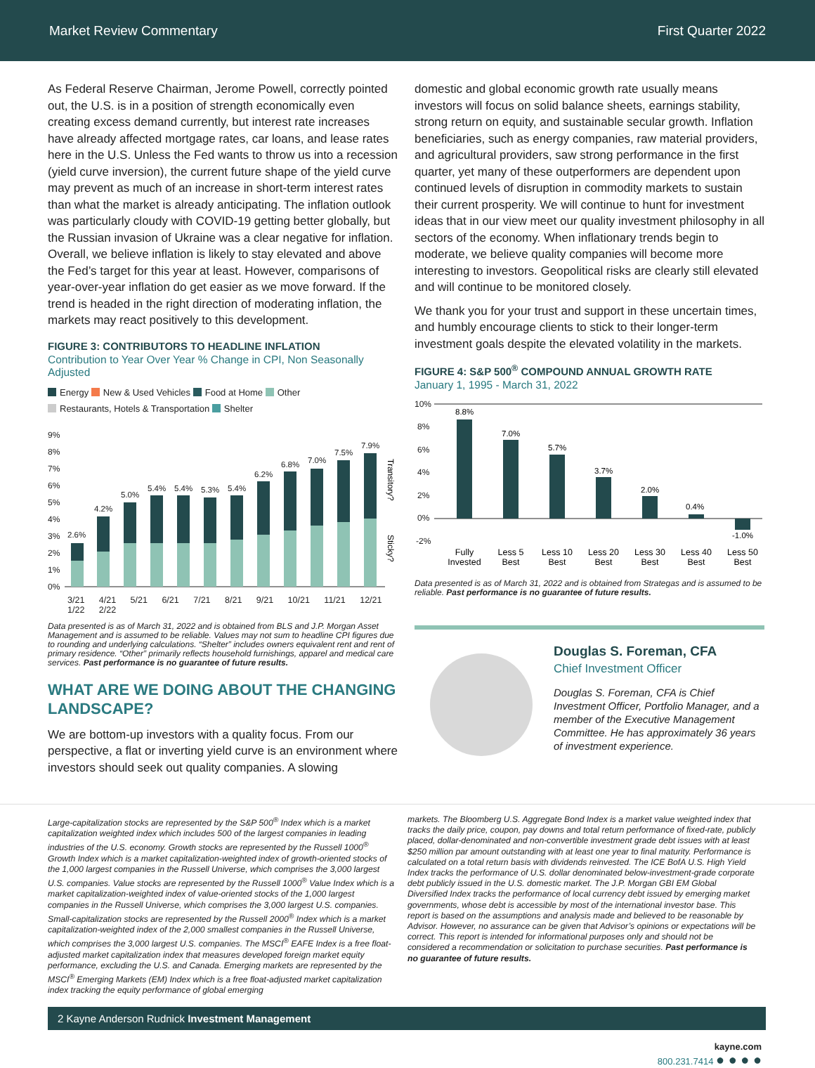Market Review Commentary First Quarter 2022
As Federal Reserve Chairman, Jerome Powell, correctly pointed out, the U.S. is in a position of strength economically even creating excess demand currently, but interest rate increases have already affected mortgage rates, car loans, and lease rates here in the U.S. Unless the Fed wants to throw us into a recession (yield curve inversion), the current future shape of the yield curve may prevent as much of an increase in short-term interest rates than what the market is already anticipating. The inflation outlook was particularly cloudy with COVID-19 getting better globally, but the Russian invasion of Ukraine was a clear negative for inflation. Overall, we believe inflation is likely to stay elevated and above the Fed’s target for this year at least. However, comparisons of year-over-year inflation do get easier as we move forward. If the trend is headed in the right direction of moderating inflation, the markets may react positively to this development.
FIGURE 3: CONTRIBUTORS TO HEADLINE INFLATION
Contribution to Year Over Year % Change in CPI, Non Seasonally Adjusted
Energy New & Used Vehicles Food at Home Other
Restaurants, Hotels & Transportation Shelter
9%
8%
7%
6%
5%
4%
3%
2%
1%
0%
2.6%
4.2%
5.0%
5.4%
5.4%
5.3%
5.4%
6.2%
6.8%
7.0%
7.5%
7.9%
Transitory?
Sticky?
3/21 4/21 5/21 6/21 7/21 8/21 9/21 10/21 11/21 12/21 1/22 2/22
Data presented is as of March 31, 2022 and is obtained from BLS and J.P. Morgan Asset Management and is assumed to be reliable. Values may not sum to headline CPI figures due to rounding and underlying calculations. “Shelter” includes owners equivalent rent and rent of primary residence. “Other” primarily reflects household furnishings, apparel and medical care services. Past performance is no guarantee of future results.
WHAT ARE WE DOING ABOUT THE CHANGING LANDSCAPE?
We are bottom-up investors with a quality focus. From our perspective, a flat or inverting yield curve is an environment where investors should seek out quality companies. A slowing
domestic and global economic growth rate usually means investors will focus on solid balance sheets, earnings stability, strong return on equity, and sustainable secular growth. Inflation beneficiaries, such as energy companies, raw material providers, and agricultural providers, saw strong performance in the first quarter, yet many of these outperformers are dependent upon continued levels of disruption in commodity markets to sustain their current prosperity. We will continue to hunt for investment ideas that in our view meet our quality investment philosophy in all sectors of the economy. When inflationary trends begin to moderate, we believe quality companies will become more interesting to investors. Geopolitical risks are clearly still elevated and will continue to be monitored closely.
We thank you for your trust and support in these uncertain times, and humbly encourage clients to stick to their longer-term investment goals despite the elevated volatility in the markets.
FIGURE 4: S&P 500<sup>®</sup> COMPOUND ANNUAL GROWTH RATE
January 1, 1995 - March 31, 2022
10%
8%
6%
4%
2%
0%
-2%
8.8%
7.0%
5.7%
3.7%
2.0%
0.4%
-1.0%
Fully
Invested
Less 5
Best
Less 10
Best
Less 20
Best
Less 30
Best
Less 40
Best
Less 50
Best
Data presented is as of March 31, 2022 and is obtained from Strategas and is assumed to be reliable. Past performance is no guarantee of future results.
Douglas S. Foreman, CFA
Chief Investment Officer
Douglas S. Foreman, CFA is Chief Investment Officer, Portfolio Manager, and a member of the Executive Management Committee. He has approximately 36 years of investment experience.
Large-capitalization stocks are represented by the S&P 500<sup>®</sup> Index which is a market capitalization weighted index which includes 500 of the largest companies in leading industries of the U.S. economy. Growth stocks are represented by the Russell 1000<sup>®</sup> Growth Index which is a market capitalization-weighted index of growth-oriented stocks of the 1,000 largest companies in the Russell Universe, which comprises the 3,000 largest U.S. companies. Value stocks are represented by the Russell 1000<sup>®</sup> Value Index which is a market capitalization-weighted index of value-oriented stocks of the 1,000 largest companies in the Russell Universe, which comprises the 3,000 largest U.S. companies. Small-capitalization stocks are represented by the Russell 2000<sup>®</sup> Index which is a market capitalization-weighted index of the 2,000 smallest companies in the Russell Universe, which comprises the 3,000 largest U.S. companies. The MSCI<sup>®</sup> EAFE Index is a free float-adjusted market capitalization index that measures developed foreign market equity performance, excluding the U.S. and Canada. Emerging markets are represented by the MSCI<sup>®</sup> Emerging Markets (EM) Index which is a free float-adjusted market capitalization index tracking the equity performance of global emerging
markets. The Bloomberg U.S. Aggregate Bond Index is a market value weighted index that tracks the daily price, coupon, pay downs and total return performance of fixed-rate, publicly placed, dollar-denominated and non-convertible investment grade debt issues with at least $250 million par amount outstanding with at least one year to final maturity. Performance is calculated on a total return basis with dividends reinvested. The ICE BofA U.S. High Yield Index tracks the performance of U.S. dollar denominated below-investment-grade corporate debt publicly issued in the U.S. domestic market. The J.P. Morgan GBI EM Global Diversified Index tracks the performance of local currency debt issued by emerging market governments, whose debt is accessible by most of the international investor base. This report is based on the assumptions and analysis made and believed to be reasonable by Advisor. However, no assurance can be given that Advisor’s opinions or expectations will be correct. This report is intended for informational purposes only and should not be considered a recommendation or solicitation to purchase securities. Past performance is no guarantee of future results.
2 Kayne Anderson Rudnick Investment Management
kayne.com
800.231.7414 ● ● ● ●